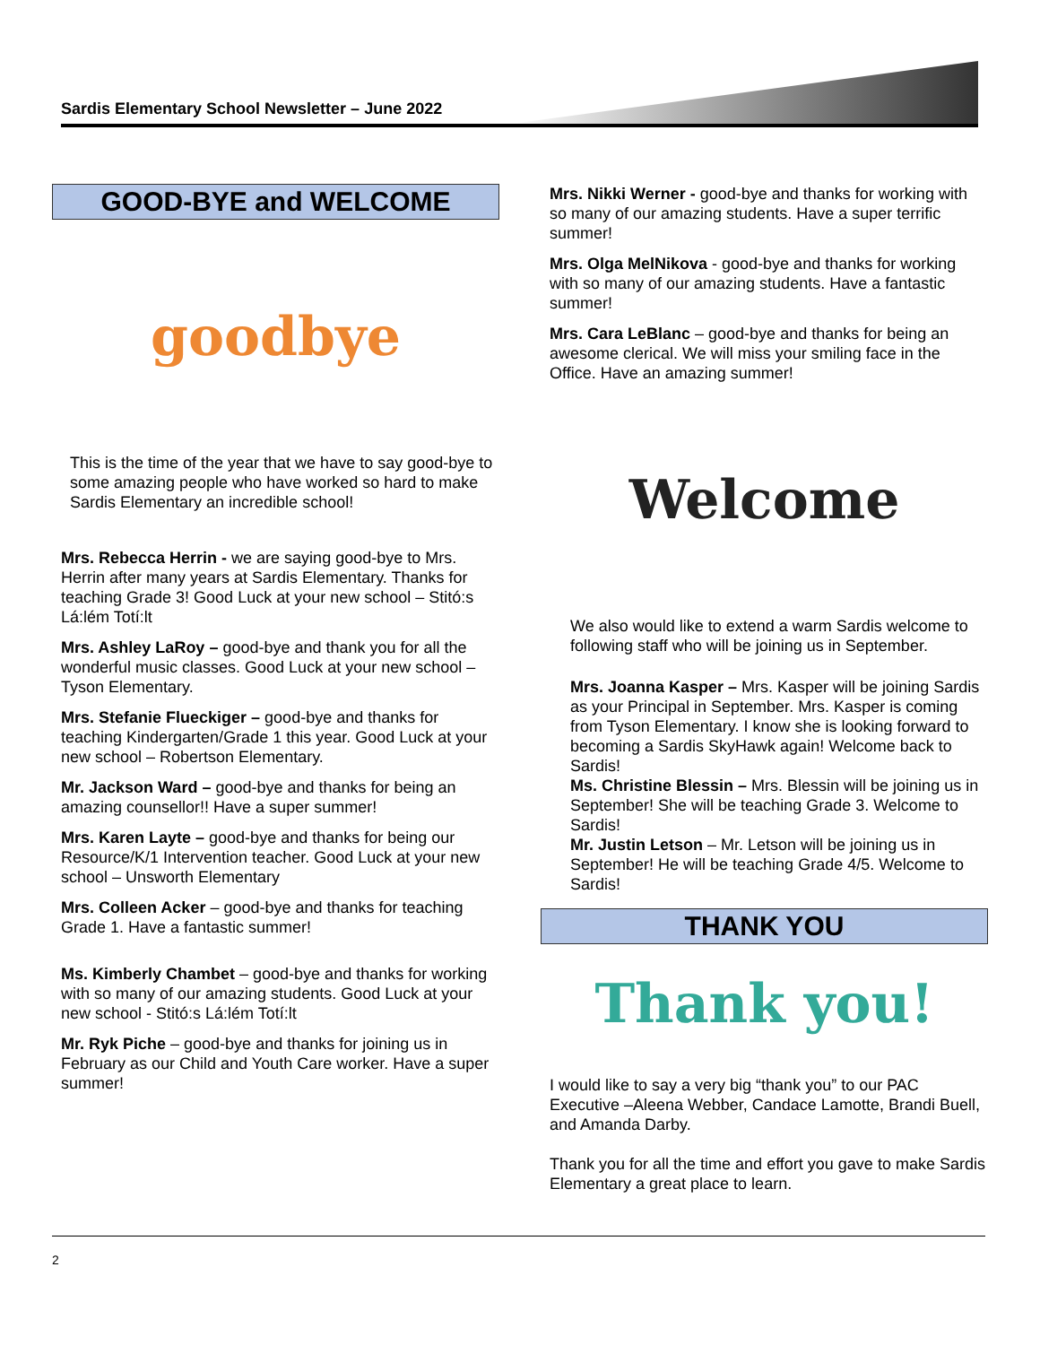Sardis Elementary School Newsletter – June 2022
GOOD-BYE and WELCOME
goodbye
This is the time of the year that we have to say good-bye to some amazing people who have worked so hard to make Sardis Elementary an incredible school!
Mrs. Rebecca Herrin - we are saying good-bye to Mrs. Herrin after many years at Sardis Elementary. Thanks for teaching Grade 3! Good Luck at your new school – Stitó:s Lá:lém Totí:lt
Mrs. Ashley LaRoy – good-bye and thank you for all the wonderful music classes. Good Luck at your new school – Tyson Elementary.
Mrs. Stefanie Flueckiger – good-bye and thanks for teaching Kindergarten/Grade 1 this year. Good Luck at your new school – Robertson Elementary.
Mr. Jackson Ward – good-bye and thanks for being an amazing counsellor!! Have a super summer!
Mrs. Karen Layte – good-bye and thanks for being our Resource/K/1 Intervention teacher. Good Luck at your new school – Unsworth Elementary
Mrs. Colleen Acker – good-bye and thanks for teaching Grade 1. Have a fantastic summer!
Ms. Kimberly Chambet – good-bye and thanks for working with so many of our amazing students. Good Luck at your new school - Stitó:s Lá:lém Totí:lt
Mr. Ryk Piche – good-bye and thanks for joining us in February as our Child and Youth Care worker. Have a super summer!
Mrs. Nikki Werner - good-bye and thanks for working with so many of our amazing students. Have a super terrific summer!
Mrs. Olga MelNikova - good-bye and thanks for working with so many of our amazing students. Have a fantastic summer!
Mrs. Cara LeBlanc – good-bye and thanks for being an awesome clerical. We will miss your smiling face in the Office. Have an amazing summer!
Welcome
We also would like to extend a warm Sardis welcome to following staff who will be joining us in September.
Mrs. Joanna Kasper – Mrs. Kasper will be joining Sardis as your Principal in September. Mrs. Kasper is coming from Tyson Elementary. I know she is looking forward to becoming a Sardis SkyHawk again! Welcome back to Sardis!
Ms. Christine Blessin – Mrs. Blessin will be joining us in September! She will be teaching Grade 3. Welcome to Sardis!
Mr. Justin Letson – Mr. Letson will be joining us in September! He will be teaching Grade 4/5. Welcome to Sardis!
THANK YOU
Thank you!
I would like to say a very big “thank you” to our PAC Executive –Aleena Webber, Candace Lamotte, Brandi Buell, and Amanda Darby.
Thank you for all the time and effort you gave to make Sardis Elementary a great place to learn.
2